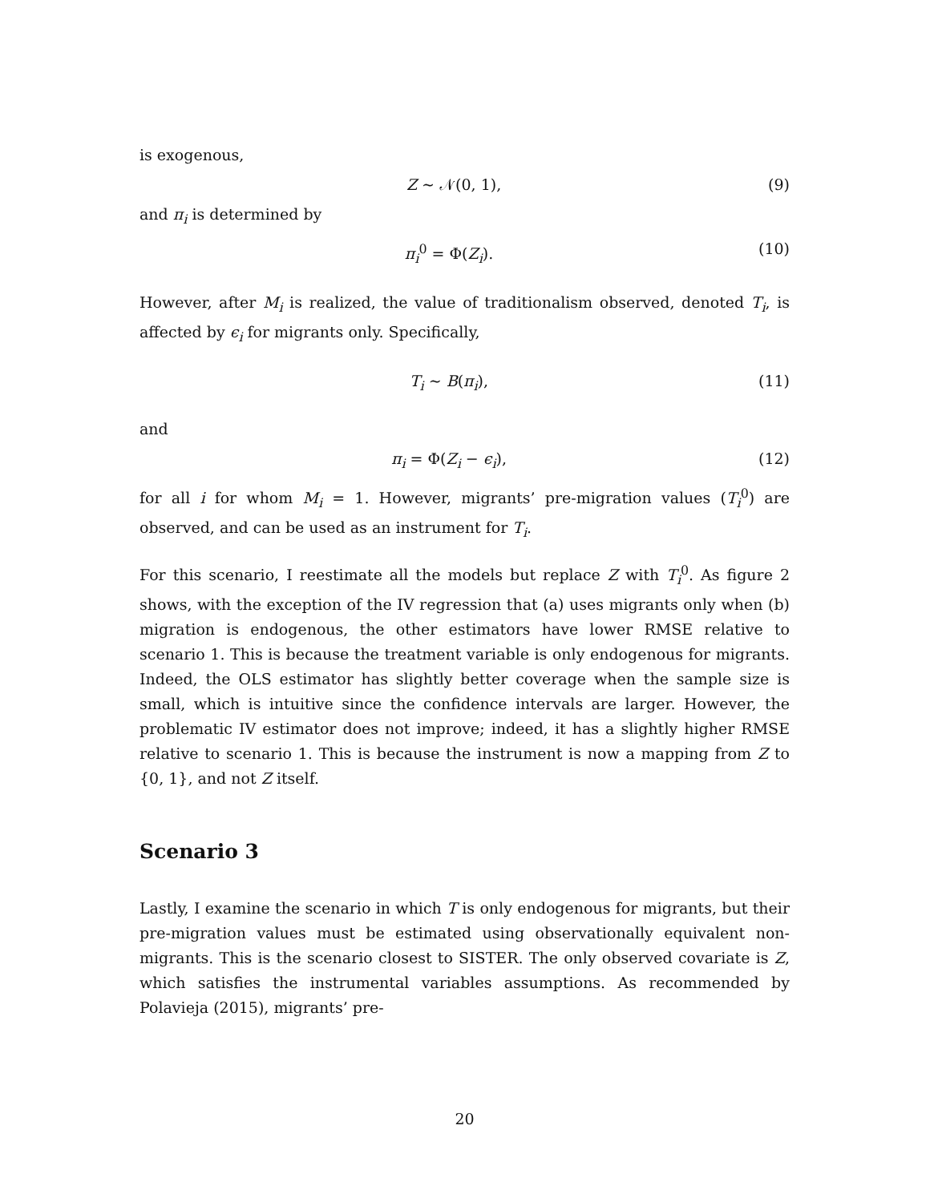is exogenous,
Z ∼ 𝒩(0, 1), (9)
and π<sub>i</sub> is determined by
π<sub>i</sub><sup>0</sup> = Φ(Z<sub>i</sub>). (10)
However, after M<sub>i</sub> is realized, the value of traditionalism observed, denoted T<sub>i</sub>, is affected by ϵ<sub>i</sub> for migrants only. Specifically,
T<sub>i</sub> ∼ B(π<sub>i</sub>), (11)
and
π<sub>i</sub> = Φ(Z<sub>i</sub> − ϵ<sub>i</sub>), (12)
for all i for whom M<sub>i</sub> = 1. However, migrants’ pre-migration values (T<sub>i</sub><sup>0</sup>) are observed, and can be used as an instrument for T<sub>i</sub>.
For this scenario, I reestimate all the models but replace Z with T<sub>i</sub><sup>0</sup>. As figure 2 shows, with the exception of the IV regression that (a) uses migrants only when (b) migration is endogenous, the other estimators have lower RMSE relative to scenario 1. This is because the treatment variable is only endogenous for migrants. Indeed, the OLS estimator has slightly better coverage when the sample size is small, which is intuitive since the confidence intervals are larger. However, the problematic IV estimator does not improve; indeed, it has a slightly higher RMSE relative to scenario 1. This is because the instrument is now a mapping from Z to {0, 1}, and not Z itself.
Scenario 3
Lastly, I examine the scenario in which T is only endogenous for migrants, but their pre-migration values must be estimated using observationally equivalent non-migrants. This is the scenario closest to SISTER. The only observed covariate is Z, which satisfies the instrumental variables assumptions. As recommended by Polavieja (2015), migrants’ pre-
20